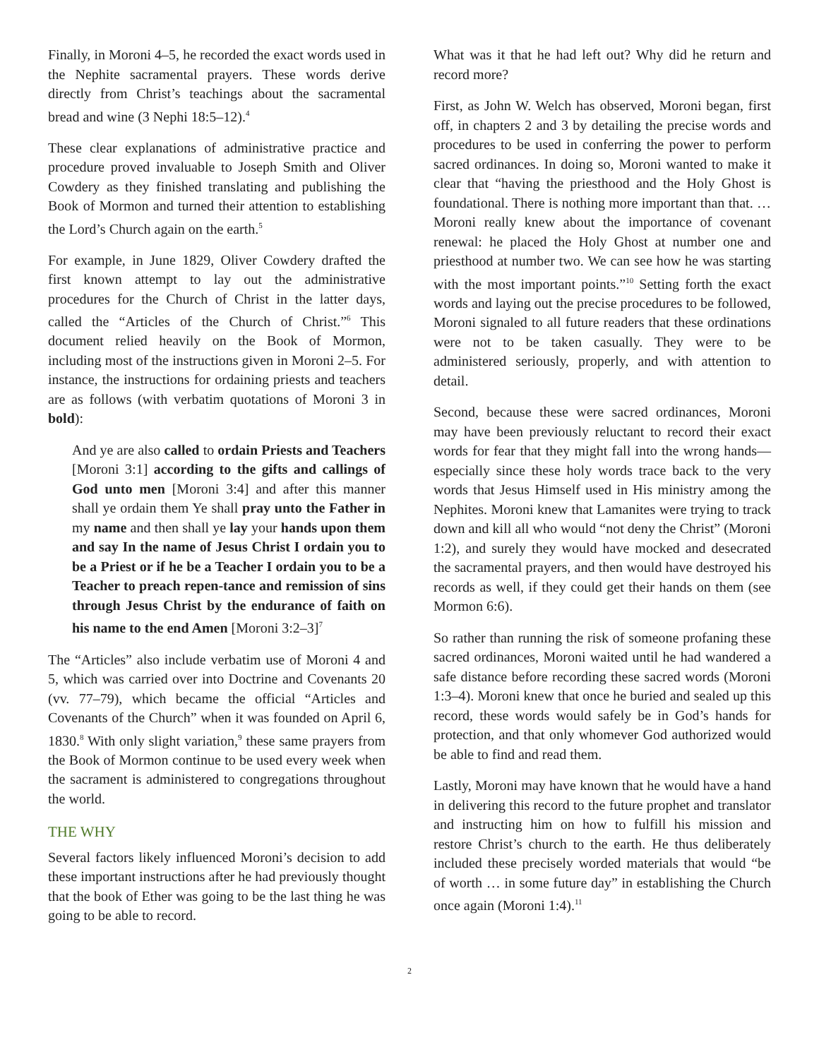Finally, in Moroni 4–5, he recorded the exact words used in the Nephite sacramental prayers. These words derive directly from Christ’s teachings about the sacramental bread and wine (3 Nephi 18:5–12).<sup>4</sup>
These clear explanations of administrative practice and procedure proved invaluable to Joseph Smith and Oliver Cowdery as they finished translating and publishing the Book of Mormon and turned their attention to establishing the Lord’s Church again on the earth.<sup>5</sup>
For example, in June 1829, Oliver Cowdery drafted the first known attempt to lay out the administrative procedures for the Church of Christ in the latter days, called the “Articles of the Church of Christ.”<sup>6</sup> This document relied heavily on the Book of Mormon, including most of the instructions given in Moroni 2–5. For instance, the instructions for ordaining priests and teachers are as follows (with verbatim quotations of Moroni 3 in bold):
And ye are also called to ordain Priests and Teachers [Moroni 3:1] according to the gifts and callings of God unto men [Moroni 3:4] and after this manner shall ye ordain them Ye shall pray unto the Father in my name and then shall ye lay your hands upon them and say In the name of Jesus Christ I ordain you to be a Priest or if he be a Teacher I ordain you to be a Teacher to preach repen-tance and remission of sins through Jesus Christ by the endurance of faith on his name to the end Amen [Moroni 3:2–3]<sup>7</sup>
The “Articles” also include verbatim use of Moroni 4 and 5, which was carried over into Doctrine and Covenants 20 (vv. 77–79), which became the official “Articles and Covenants of the Church” when it was founded on April 6, 1830.<sup>8</sup> With only slight variation,<sup>9</sup> these same prayers from the Book of Mormon continue to be used every week when the sacrament is administered to congregations throughout the world.
THE WHY
Several factors likely influenced Moroni’s decision to add these important instructions after he had previously thought that the book of Ether was going to be the last thing he was going to be able to record.
What was it that he had left out? Why did he return and record more?
First, as John W. Welch has observed, Moroni began, first off, in chapters 2 and 3 by detailing the precise words and procedures to be used in conferring the power to perform sacred ordinances. In doing so, Moroni wanted to make it clear that “having the priesthood and the Holy Ghost is foundational. There is nothing more important than that. … Moroni really knew about the importance of covenant renewal: he placed the Holy Ghost at number one and priesthood at number two. We can see how he was starting with the most important points.”<sup>10</sup> Setting forth the exact words and laying out the precise procedures to be followed, Moroni signaled to all future readers that these ordinations were not to be taken casually. They were to be administered seriously, properly, and with attention to detail.
Second, because these were sacred ordinances, Moroni may have been previously reluctant to record their exact words for fear that they might fall into the wrong hands—especially since these holy words trace back to the very words that Jesus Himself used in His ministry among the Nephites. Moroni knew that Lamanites were trying to track down and kill all who would “not deny the Christ” (Moroni 1:2), and surely they would have mocked and desecrated the sacramental prayers, and then would have destroyed his records as well, if they could get their hands on them (see Mormon 6:6).
So rather than running the risk of someone profaning these sacred ordinances, Moroni waited until he had wandered a safe distance before recording these sacred words (Moroni 1:3–4). Moroni knew that once he buried and sealed up this record, these words would safely be in God’s hands for protection, and that only whomever God authorized would be able to find and read them.
Lastly, Moroni may have known that he would have a hand in delivering this record to the future prophet and translator and instructing him on how to fulfill his mission and restore Christ’s church to the earth. He thus deliberately included these precisely worded materials that would “be of worth … in some future day” in establishing the Church once again (Moroni 1:4).<sup>11</sup>
2